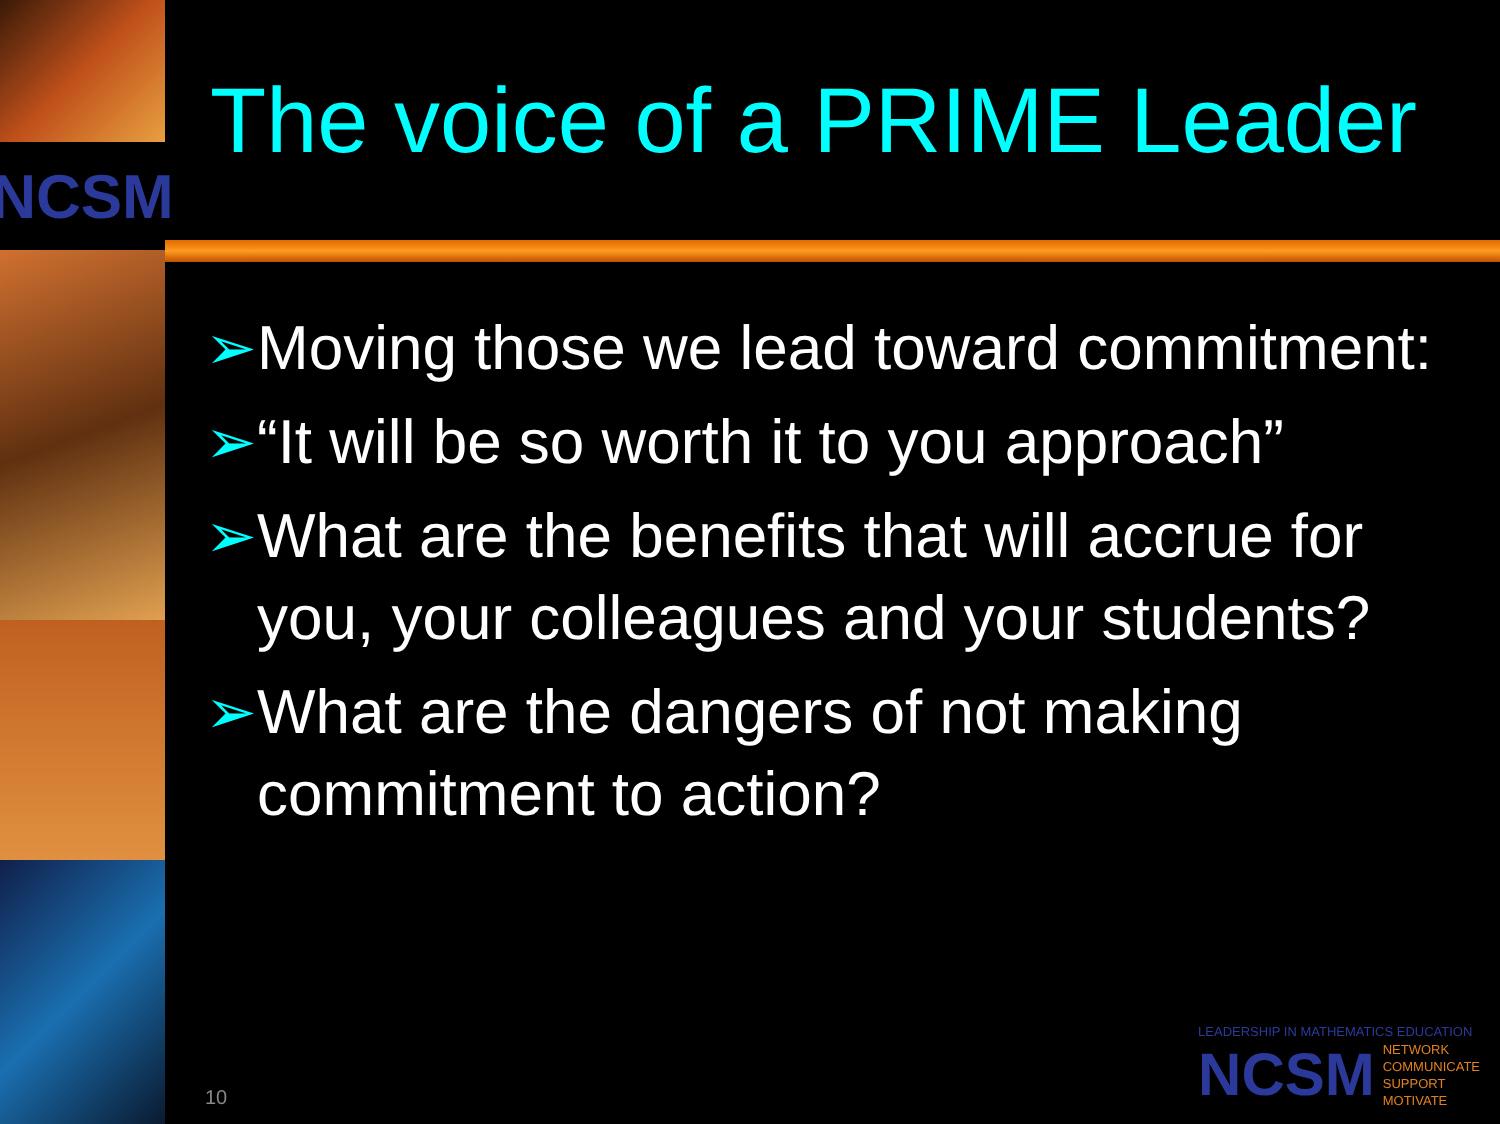NCSM
The voice of a PRIME Leader
➢ Moving those we lead toward commitment:
➢ “It will be so worth it to you approach”
➢ What are the benefits that will accrue for you, your colleagues and your students?
➢ What are the dangers of not making commitment to action?
10
LEADERSHIP IN MATHEMATICS EDUCATION
NCSM
NETWORK
COMMUNICATE
SUPPORT
MOTIVATE